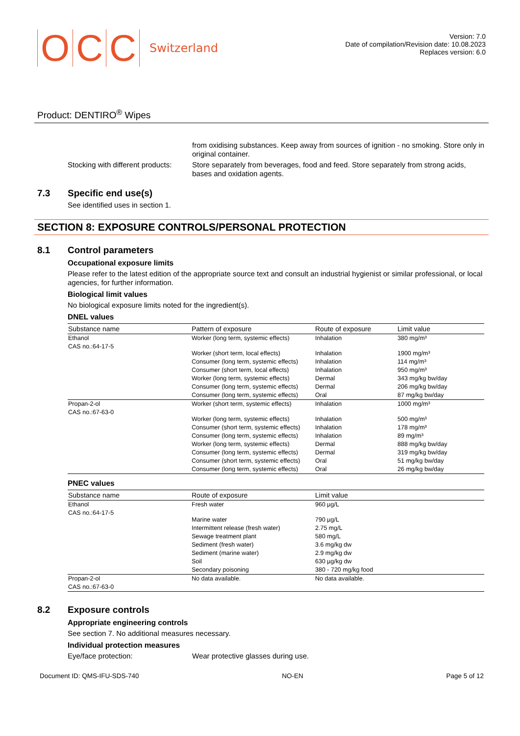O C C Switzerland
Version: 7.0
Date of compilation/Revision date: 10.08.2023
Replaces version: 6.0
Product: DENTIRO<sup>®</sup> Wipes
from oxidising substances. Keep away from sources of ignition - no smoking. Store only in original container.
Stocking with different products:
Store separately from beverages, food and feed. Store separately from strong acids, bases and oxidation agents.
7.3 Specific end use(s)
See identified uses in section 1.
SECTION 8: EXPOSURE CONTROLS/PERSONAL PROTECTION
8.1 Control parameters
Occupational exposure limits
Please refer to the latest edition of the appropriate source text and consult an industrial hygienist or similar professional, or local agencies, for further information.
Biological limit values
No biological exposure limits noted for the ingredient(s).
DNEL values
| Substance name | Pattern of exposure | Route of exposure | Limit value |
| --- | --- | --- | --- |
| Ethanol CAS no.:64-17-5 | Worker (long term, systemic effects) | Inhalation | 380 mg/m³ |
| | Worker (short term, local effects) | Inhalation | 1900 mg/m³ |
| | Consumer (long term, systemic effects) | Inhalation | 114 mg/m³ |
| | Consumer (short term, local effects) | Inhalation | 950 mg/m³ |
| | Worker (long term, systemic effects) | Dermal | 343 mg/kg bw/day |
| | Consumer (long term, systemic effects) | Dermal | 206 mg/kg bw/day |
| | Consumer (long term, systemic effects) | Oral | 87 mg/kg bw/day |
| Propan-2-ol CAS no.:67-63-0 | Worker (short term, systemic effects) | Inhalation | 1000 mg/m³ |
| | Worker (long term, systemic effects) | Inhalation | 500 mg/m³ |
| | Consumer (short term, systemic effects) | Inhalation | 178 mg/m³ |
| | Consumer (long term, systemic effects) | Inhalation | 89 mg/m³ |
| | Worker (long term, systemic effects) | Dermal | 888 mg/kg bw/day |
| | Consumer (long term, systemic effects) | Dermal | 319 mg/kg bw/day |
| | Consumer (short term, systemic effects) | Oral | 51 mg/kg bw/day |
| | Consumer (long term, systemic effects) | Oral | 26 mg/kg bw/day |
PNEC values
| Substance name | Route of exposure | Limit value |
| --- | --- | --- |
| Ethanol CAS no.:64-17-5 | Fresh water | 960 µg/L |
| | Marine water | 790 µg/L |
| | Intermittent release (fresh water) | 2.75 mg/L |
| | Sewage treatment plant | 580 mg/L |
| | Sediment (fresh water) | 3.6 mg/kg dw |
| | Sediment (marine water) | 2.9 mg/kg dw |
| | Soil | 630 µg/kg dw |
| | Secondary poisoning | 380 - 720 mg/kg food |
| Propan-2-ol CAS no.:67-63-0 | No data available. | No data available. |
8.2 Exposure controls
Appropriate engineering controls
See section 7. No additional measures necessary.
Individual protection measures
Eye/face protection: Wear protective glasses during use.
Document ID: QMS-IFU-SDS-740 NO-EN Page 5 of 12